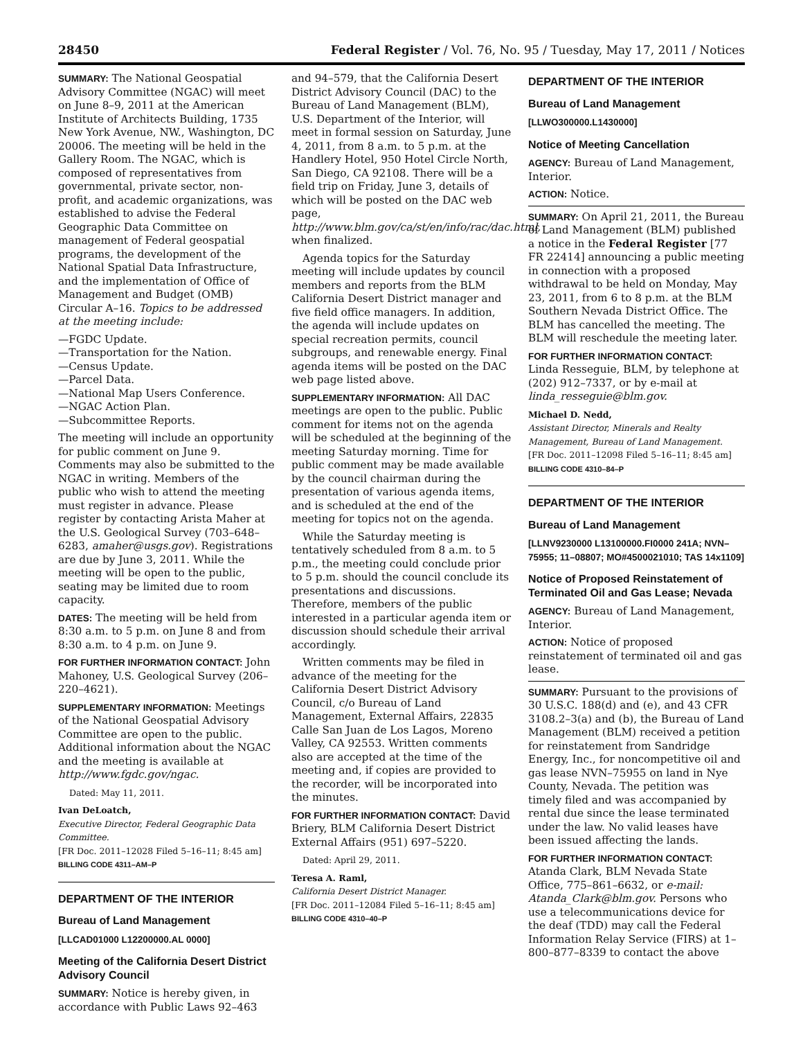28450 Federal Register / Vol. 76, No. 95 / Tuesday, May 17, 2011 / Notices
SUMMARY: The National Geospatial Advisory Committee (NGAC) will meet on June 8–9, 2011 at the American Institute of Architects Building, 1735 New York Avenue, NW., Washington, DC 20006. The meeting will be held in the Gallery Room. The NGAC, which is composed of representatives from governmental, private sector, non-profit, and academic organizations, was established to advise the Federal Geographic Data Committee on management of Federal geospatial programs, the development of the National Spatial Data Infrastructure, and the implementation of Office of Management and Budget (OMB) Circular A–16. Topics to be addressed at the meeting include:
—FGDC Update.
—Transportation for the Nation.
—Census Update.
—Parcel Data.
—National Map Users Conference.
—NGAC Action Plan.
—Subcommittee Reports.
The meeting will include an opportunity for public comment on June 9. Comments may also be submitted to the NGAC in writing. Members of the public who wish to attend the meeting must register in advance. Please register by contacting Arista Maher at the U.S. Geological Survey (703–648–6283, amaher@usgs.gov). Registrations are due by June 3, 2011. While the meeting will be open to the public, seating may be limited due to room capacity.
DATES: The meeting will be held from 8:30 a.m. to 5 p.m. on June 8 and from 8:30 a.m. to 4 p.m. on June 9.
FOR FURTHER INFORMATION CONTACT: John Mahoney, U.S. Geological Survey (206–220–4621).
SUPPLEMENTARY INFORMATION: Meetings of the National Geospatial Advisory Committee are open to the public. Additional information about the NGAC and the meeting is available at http://www.fgdc.gov/ngac.
Dated: May 11, 2011.
Ivan DeLoatch,
Executive Director, Federal Geographic Data Committee.
[FR Doc. 2011–12028 Filed 5–16–11; 8:45 am]
BILLING CODE 4311–AM–P
DEPARTMENT OF THE INTERIOR
Bureau of Land Management
[LLCAD01000 L12200000.AL 0000]
Meeting of the California Desert District Advisory Council
SUMMARY: Notice is hereby given, in accordance with Public Laws 92–463
and 94–579, that the California Desert District Advisory Council (DAC) to the Bureau of Land Management (BLM), U.S. Department of the Interior, will meet in formal session on Saturday, June 4, 2011, from 8 a.m. to 5 p.m. at the Handlery Hotel, 950 Hotel Circle North, San Diego, CA 92108. There will be a field trip on Friday, June 3, details of which will be posted on the DAC web page, http://www.blm.gov/ca/st/en/info/rac/dac.html, when finalized.
Agenda topics for the Saturday meeting will include updates by council members and reports from the BLM California Desert District manager and five field office managers. In addition, the agenda will include updates on special recreation permits, council subgroups, and renewable energy. Final agenda items will be posted on the DAC web page listed above.
SUPPLEMENTARY INFORMATION: All DAC meetings are open to the public. Public comment for items not on the agenda will be scheduled at the beginning of the meeting Saturday morning. Time for public comment may be made available by the council chairman during the presentation of various agenda items, and is scheduled at the end of the meeting for topics not on the agenda.
While the Saturday meeting is tentatively scheduled from 8 a.m. to 5 p.m., the meeting could conclude prior to 5 p.m. should the council conclude its presentations and discussions. Therefore, members of the public interested in a particular agenda item or discussion should schedule their arrival accordingly.
Written comments may be filed in advance of the meeting for the California Desert District Advisory Council, c/o Bureau of Land Management, External Affairs, 22835 Calle San Juan de Los Lagos, Moreno Valley, CA 92553. Written comments also are accepted at the time of the meeting and, if copies are provided to the recorder, will be incorporated into the minutes.
FOR FURTHER INFORMATION CONTACT: David Briery, BLM California Desert District External Affairs (951) 697–5220.
Dated: April 29, 2011.
Teresa A. Raml,
California Desert District Manager.
[FR Doc. 2011–12084 Filed 5–16–11; 8:45 am]
BILLING CODE 4310–40–P
DEPARTMENT OF THE INTERIOR
Bureau of Land Management
[LLWO300000.L1430000]
Notice of Meeting Cancellation
AGENCY: Bureau of Land Management, Interior.
ACTION: Notice.
SUMMARY: On April 21, 2011, the Bureau of Land Management (BLM) published a notice in the Federal Register [77 FR 22414] announcing a public meeting in connection with a proposed withdrawal to be held on Monday, May 23, 2011, from 6 to 8 p.m. at the BLM Southern Nevada District Office. The BLM has cancelled the meeting. The BLM will reschedule the meeting later.
FOR FURTHER INFORMATION CONTACT: Linda Resseguie, BLM, by telephone at (202) 912–7337, or by e-mail at linda_resseguie@blm.gov.
Michael D. Nedd,
Assistant Director, Minerals and Realty Management, Bureau of Land Management.
[FR Doc. 2011–12098 Filed 5–16–11; 8:45 am]
BILLING CODE 4310–84–P
DEPARTMENT OF THE INTERIOR
Bureau of Land Management
[LLNV9230000 L13100000.FI0000 241A; NVN–75955; 11–08807; MO#4500021010; TAS 14x1109]
Notice of Proposed Reinstatement of Terminated Oil and Gas Lease; Nevada
AGENCY: Bureau of Land Management, Interior.
ACTION: Notice of proposed reinstatement of terminated oil and gas lease.
SUMMARY: Pursuant to the provisions of 30 U.S.C. 188(d) and (e), and 43 CFR 3108.2–3(a) and (b), the Bureau of Land Management (BLM) received a petition for reinstatement from Sandridge Energy, Inc., for noncompetitive oil and gas lease NVN–75955 on land in Nye County, Nevada. The petition was timely filed and was accompanied by rental due since the lease terminated under the law. No valid leases have been issued affecting the lands.
FOR FURTHER INFORMATION CONTACT: Atanda Clark, BLM Nevada State Office, 775–861–6632, or e-mail: Atanda_Clark@blm.gov. Persons who use a telecommunications device for the deaf (TDD) may call the Federal Information Relay Service (FIRS) at 1–800–877–8339 to contact the above